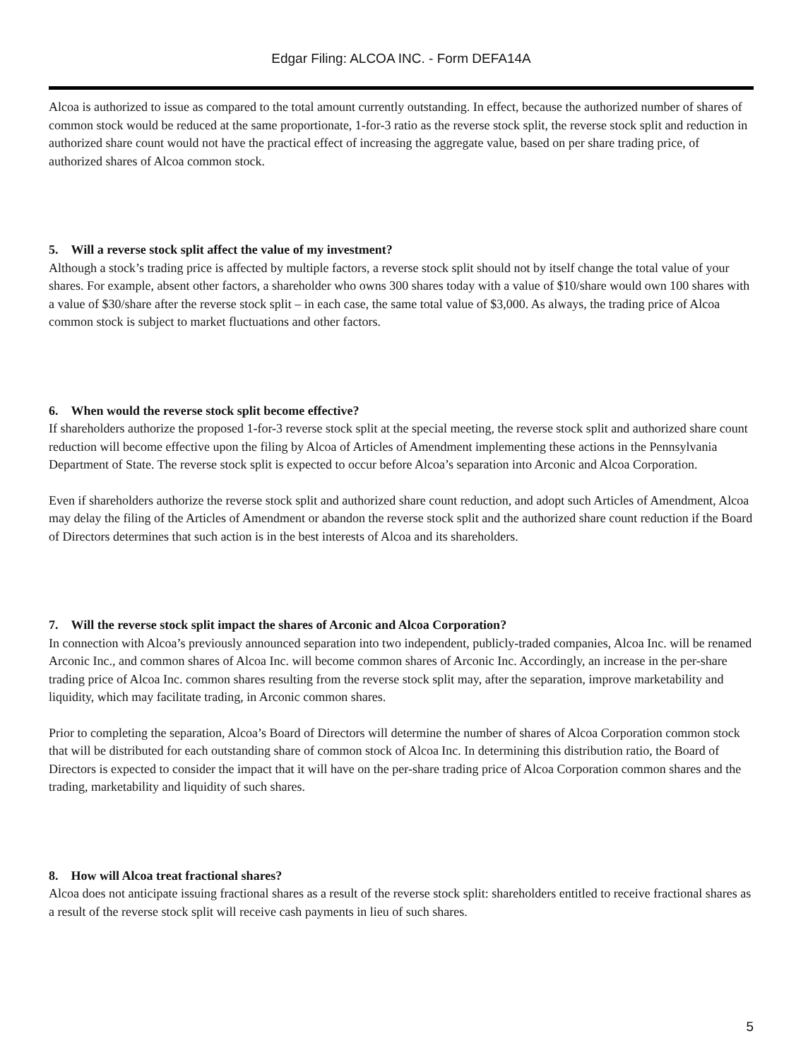Edgar Filing: ALCOA INC. - Form DEFA14A
Alcoa is authorized to issue as compared to the total amount currently outstanding. In effect, because the authorized number of shares of common stock would be reduced at the same proportionate, 1-for-3 ratio as the reverse stock split, the reverse stock split and reduction in authorized share count would not have the practical effect of increasing the aggregate value, based on per share trading price, of authorized shares of Alcoa common stock.
5. Will a reverse stock split affect the value of my investment?
Although a stock’s trading price is affected by multiple factors, a reverse stock split should not by itself change the total value of your shares. For example, absent other factors, a shareholder who owns 300 shares today with a value of $10/share would own 100 shares with a value of $30/share after the reverse stock split – in each case, the same total value of $3,000. As always, the trading price of Alcoa common stock is subject to market fluctuations and other factors.
6. When would the reverse stock split become effective?
If shareholders authorize the proposed 1-for-3 reverse stock split at the special meeting, the reverse stock split and authorized share count reduction will become effective upon the filing by Alcoa of Articles of Amendment implementing these actions in the Pennsylvania Department of State. The reverse stock split is expected to occur before Alcoa’s separation into Arconic and Alcoa Corporation.
Even if shareholders authorize the reverse stock split and authorized share count reduction, and adopt such Articles of Amendment, Alcoa may delay the filing of the Articles of Amendment or abandon the reverse stock split and the authorized share count reduction if the Board of Directors determines that such action is in the best interests of Alcoa and its shareholders.
7. Will the reverse stock split impact the shares of Arconic and Alcoa Corporation?
In connection with Alcoa’s previously announced separation into two independent, publicly-traded companies, Alcoa Inc. will be renamed Arconic Inc., and common shares of Alcoa Inc. will become common shares of Arconic Inc. Accordingly, an increase in the per-share trading price of Alcoa Inc. common shares resulting from the reverse stock split may, after the separation, improve marketability and liquidity, which may facilitate trading, in Arconic common shares.
Prior to completing the separation, Alcoa’s Board of Directors will determine the number of shares of Alcoa Corporation common stock that will be distributed for each outstanding share of common stock of Alcoa Inc. In determining this distribution ratio, the Board of Directors is expected to consider the impact that it will have on the per-share trading price of Alcoa Corporation common shares and the trading, marketability and liquidity of such shares.
8. How will Alcoa treat fractional shares?
Alcoa does not anticipate issuing fractional shares as a result of the reverse stock split: shareholders entitled to receive fractional shares as a result of the reverse stock split will receive cash payments in lieu of such shares.
5